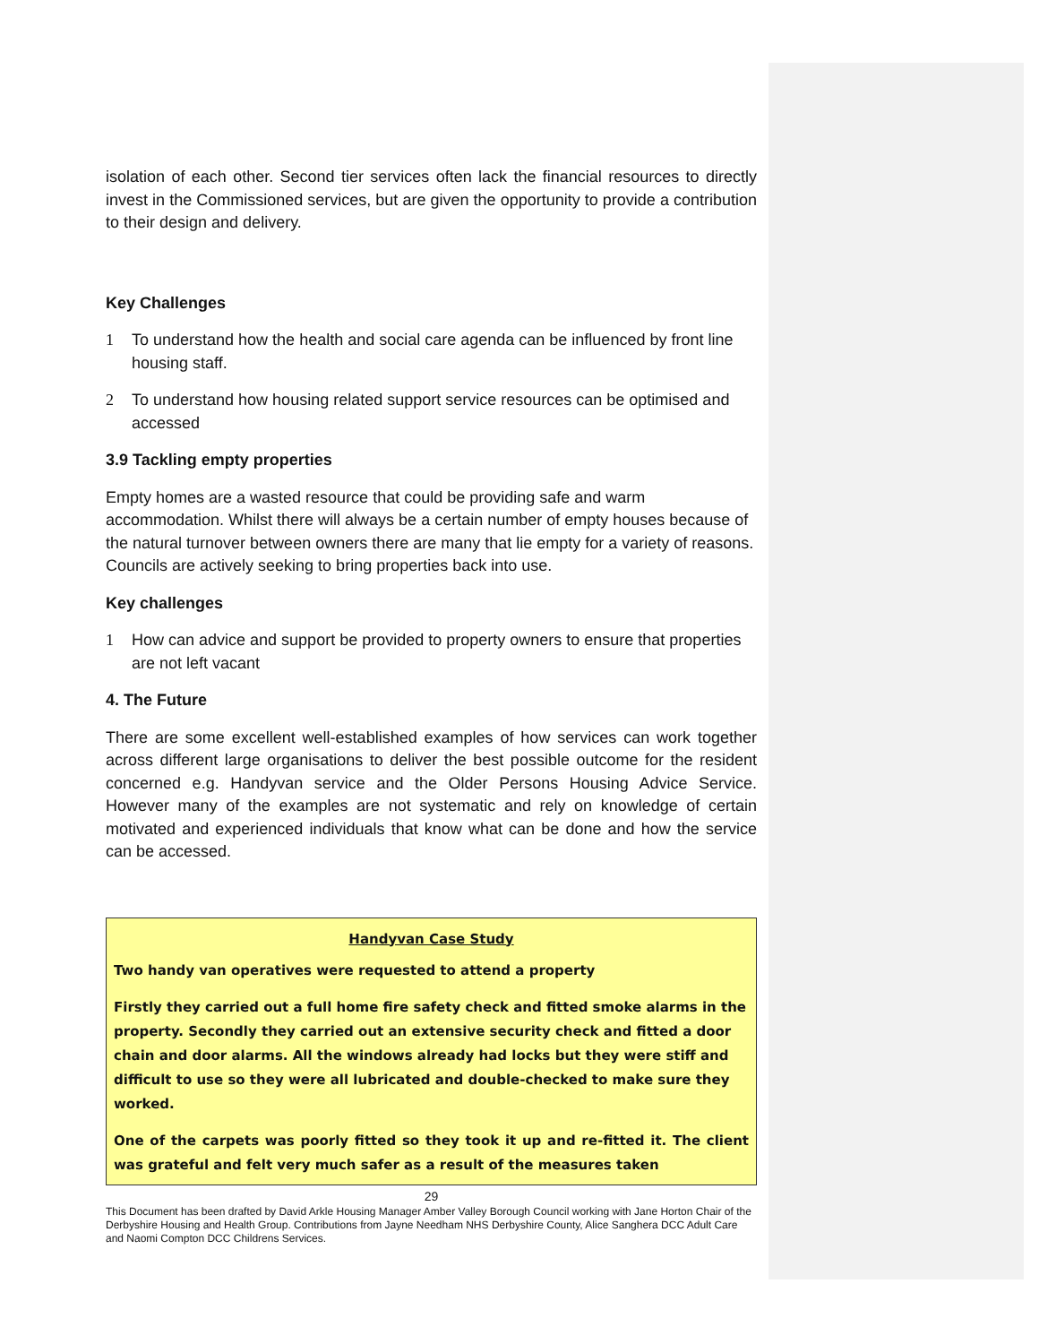isolation of each other. Second tier services often lack the financial resources to directly invest in the Commissioned services, but are given the opportunity to provide a contribution to their design and delivery.
Key Challenges
1 To understand how the health and social care agenda can be influenced by front line housing staff.
2 To understand how housing related support service resources can be optimised and accessed
3.9 Tackling empty properties
Empty homes are a wasted resource that could be providing safe and warm accommodation. Whilst there will always be a certain number of empty houses because of the natural turnover between owners there are many that lie empty for a variety of reasons. Councils are actively seeking to bring properties back into use.
Key challenges
1 How can advice and support be provided to property owners to ensure that properties are not left vacant
4. The Future
There are some excellent well-established examples of how services can work together across different large organisations to deliver the best possible outcome for the resident concerned e.g. Handyvan service and the Older Persons Housing Advice Service. However many of the examples are not systematic and rely on knowledge of certain motivated and experienced individuals that know what can be done and how the service can be accessed.
Handyvan Case Study
Two handy van operatives were requested to attend a property
Firstly they carried out a full home fire safety check and fitted smoke alarms in the property. Secondly they carried out an extensive security check and fitted a door chain and door alarms. All the windows already had locks but they were stiff and difficult to use so they were all lubricated and double-checked to make sure they worked.
One of the carpets was poorly fitted so they took it up and re-fitted it. The client was grateful and felt very much safer as a result of the measures taken
29
This Document has been drafted by David Arkle Housing Manager Amber Valley Borough Council working with Jane Horton Chair of the Derbyshire Housing and Health Group. Contributions from Jayne Needham NHS Derbyshire County, Alice Sanghera DCC Adult Care and Naomi Compton DCC Childrens Services.